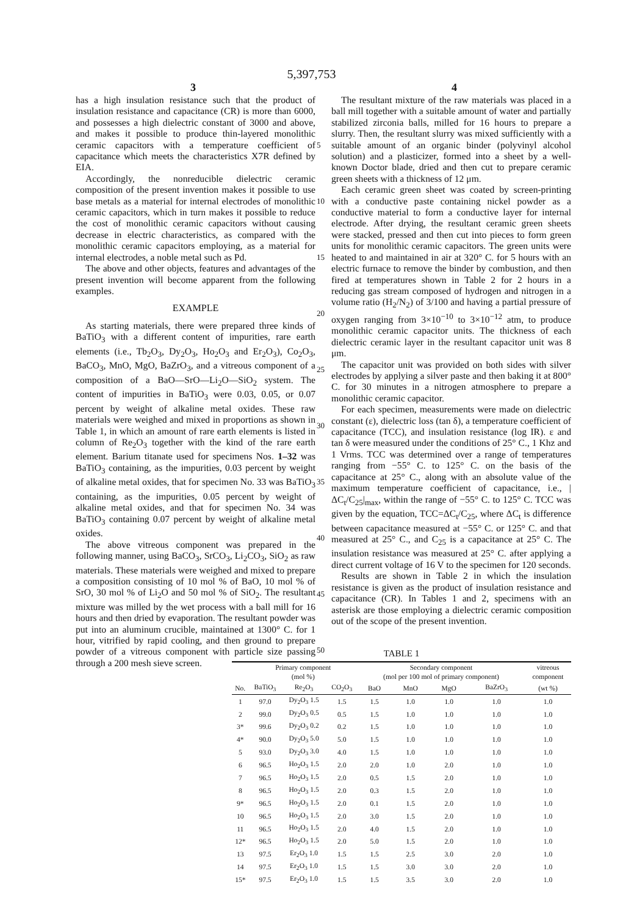5,397,753
3 4
has a high insulation resistance such that the product of insulation resistance and capacitance (CR) is more than 6000, and possesses a high dielectric constant of 3000 and above, and makes it possible to produce thin-layered monolithic ceramic capacitors with a temperature coefficient of capacitance which meets the characteristics X7R defined by EIA.
Accordingly, the nonreducible dielectric ceramic composition of the present invention makes it possible to use base metals as a material for internal electrodes of monolithic ceramic capacitors, which in turn makes it possible to reduce the cost of monolithic ceramic capacitors without causing decrease in electric characteristics, as compared with the monolithic ceramic capacitors employing, as a material for internal electrodes, a noble metal such as Pd.
The above and other objects, features and advantages of the present invention will become apparent from the following examples.
EXAMPLE
As starting materials, there were prepared three kinds of BaTiO<sub>3</sub> with a different content of impurities, rare earth elements (i.e., Tb<sub>2</sub>O<sub>3</sub>, Dy<sub>2</sub>O<sub>3</sub>, Ho<sub>2</sub>O<sub>3</sub> and Er<sub>2</sub>O<sub>3</sub>), Co<sub>2</sub>O<sub>3</sub>, BaCO<sub>3</sub>, MnO, MgO, BaZrO<sub>3</sub>, and a vitreous component of a composition of a BaO—SrO—Li<sub>2</sub>O—SiO<sub>2</sub> system. The content of impurities in BaTiO<sub>3</sub> were 0.03, 0.05, or 0.07 percent by weight of alkaline metal oxides. These raw materials were weighed and mixed in proportions as shown in Table 1, in which an amount of rare earth elements is listed in column of Re<sub>2</sub>O<sub>3</sub> together with the kind of the rare earth element. Barium titanate used for specimens Nos. 1–32 was BaTiO<sub>3</sub> containing, as the impurities, 0.03 percent by weight of alkaline metal oxides, that for specimen No. 33 was BaTiO<sub>3</sub> containing, as the impurities, 0.05 percent by weight of alkaline metal oxides, and that for specimen No. 34 was BaTiO<sub>3</sub> containing 0.07 percent by weight of alkaline metal oxides.
The above vitreous component was prepared in the following manner, using BaCO<sub>3</sub>, SrCO<sub>3</sub>, Li<sub>2</sub>CO<sub>3</sub>, SiO<sub>2</sub> as raw materials. These materials were weighed and mixed to prepare a composition consisting of 10 mol % of BaO, 10 mol % of SrO, 30 mol % of Li<sub>2</sub>O and 50 mol % of SiO<sub>2</sub>. The resultant mixture was milled by the wet process with a ball mill for 16 hours and then dried by evaporation. The resultant powder was put into an aluminum crucible, maintained at 1300° C. for 1 hour, vitrified by rapid cooling, and then ground to prepare powder of a vitreous component with particle size passing through a 200 mesh sieve screen.
5
10
15
20
25
30
35
40
45
50
The resultant mixture of the raw materials was placed in a ball mill together with a suitable amount of water and partially stabilized zirconia balls, milled for 16 hours to prepare a slurry. Then, the resultant slurry was mixed sufficiently with a suitable amount of an organic binder (polyvinyl alcohol solution) and a plasticizer, formed into a sheet by a well-known Doctor blade, dried and then cut to prepare ceramic green sheets with a thickness of 12 μm.
Each ceramic green sheet was coated by screen-printing with a conductive paste containing nickel powder as a conductive material to form a conductive layer for internal electrode. After drying, the resultant ceramic green sheets were stacked, pressed and then cut into pieces to form green units for monolithic ceramic capacitors. The green units were heated to and maintained in air at 320° C. for 5 hours with an electric furnace to remove the binder by combustion, and then fired at temperatures shown in Table 2 for 2 hours in a reducing gas stream composed of hydrogen and nitrogen in a volume ratio (H<sub>2</sub>/N<sub>2</sub>) of 3/100 and having a partial pressure of oxygen ranging from 3×10<sup>−10</sup> to 3×10<sup>−12</sup> atm, to produce monolithic ceramic capacitor units. The thickness of each dielectric ceramic layer in the resultant capacitor unit was 8 μm.
The capacitor unit was provided on both sides with silver electrodes by applying a silver paste and then baking it at 800° C. for 30 minutes in a nitrogen atmosphere to prepare a monolithic ceramic capacitor.
For each specimen, measurements were made on dielectric constant (ε), dielectric loss (tan δ), a temperature coefficient of capacitance (TCC), and insulation resistance (log IR). ε and tan δ were measured under the conditions of 25° C., 1 Khz and 1 Vrms. TCC was determined over a range of temperatures ranging from −55° C. to 125° C. on the basis of the capacitance at 25° C., along with an absolute value of the maximum temperature coefficient of capacitance, i.e., |ΔC<sub>t</sub>/C<sub>25</sub>|<sub>max</sub>, within the range of −55° C. to 125° C. TCC was given by the equation, TCC=ΔC<sub>t</sub>/C<sub>25</sub>, where ΔC<sub>t</sub> is difference between capacitance measured at −55° C. or 125° C. and that measured at 25° C., and C<sub>25</sub> is a capacitance at 25° C. The insulation resistance was measured at 25° C. after applying a direct current voltage of 16 V to the specimen for 120 seconds.
Results are shown in Table 2 in which the insulation resistance is given as the product of insulation resistance and capacitance (CR). In Tables 1 and 2, specimens with an asterisk are those employing a dielectric ceramic composition out of the scope of the present invention.
TABLE 1
| | Primary component (mol %) | | | Secondary component (mol per 100 mol of primary component) | | | | vitreous component |
| --- | --- | --- | --- | --- | --- | --- | --- | --- |
| No. | BaTiO<sub>3</sub> | Re<sub>2</sub>O<sub>3</sub> | CO<sub>2</sub>O<sub>3</sub> | BaO | MnO | MgO | BaZrO<sub>3</sub> | (wt %) |
| 1 | 97.0 | Dy<sub>2</sub>O<sub>3</sub> 1.5 | 1.5 | 1.5 | 1.0 | 1.0 | 1.0 | 1.0 |
| 2 | 99.0 | Dy<sub>2</sub>O<sub>3</sub> 0.5 | 0.5 | 1.5 | 1.0 | 1.0 | 1.0 | 1.0 |
| 3* | 99.6 | Dy<sub>2</sub>O<sub>3</sub> 0.2 | 0.2 | 1.5 | 1.0 | 1.0 | 1.0 | 1.0 |
| 4* | 90.0 | Dy<sub>2</sub>O<sub>3</sub> 5.0 | 5.0 | 1.5 | 1.0 | 1.0 | 1.0 | 1.0 |
| 5 | 93.0 | Dy<sub>2</sub>O<sub>3</sub> 3.0 | 4.0 | 1.5 | 1.0 | 1.0 | 1.0 | 1.0 |
| 6 | 96.5 | Ho<sub>2</sub>O<sub>3</sub> 1.5 | 2.0 | 2.0 | 1.0 | 2.0 | 1.0 | 1.0 |
| 7 | 96.5 | Ho<sub>2</sub>O<sub>3</sub> 1.5 | 2.0 | 0.5 | 1.5 | 2.0 | 1.0 | 1.0 |
| 8 | 96.5 | Ho<sub>2</sub>O<sub>3</sub> 1.5 | 2.0 | 0.3 | 1.5 | 2.0 | 1.0 | 1.0 |
| 9* | 96.5 | Ho<sub>2</sub>O<sub>3</sub> 1.5 | 2.0 | 0.1 | 1.5 | 2.0 | 1.0 | 1.0 |
| 10 | 96.5 | Ho<sub>2</sub>O<sub>3</sub> 1.5 | 2.0 | 3.0 | 1.5 | 2.0 | 1.0 | 1.0 |
| 11 | 96.5 | Ho<sub>2</sub>O<sub>3</sub> 1.5 | 2.0 | 4.0 | 1.5 | 2.0 | 1.0 | 1.0 |
| 12* | 96.5 | Ho<sub>2</sub>O<sub>3</sub> 1.5 | 2.0 | 5.0 | 1.5 | 2.0 | 1.0 | 1.0 |
| 13 | 97.5 | Er<sub>2</sub>O<sub>3</sub> 1.0 | 1.5 | 1.5 | 2.5 | 3.0 | 2.0 | 1.0 |
| 14 | 97.5 | Er<sub>2</sub>O<sub>3</sub> 1.0 | 1.5 | 1.5 | 3.0 | 3.0 | 2.0 | 1.0 |
| 15* | 97.5 | Er<sub>2</sub>O<sub>3</sub> 1.0 | 1.5 | 1.5 | 3.5 | 3.0 | 2.0 | 1.0 |